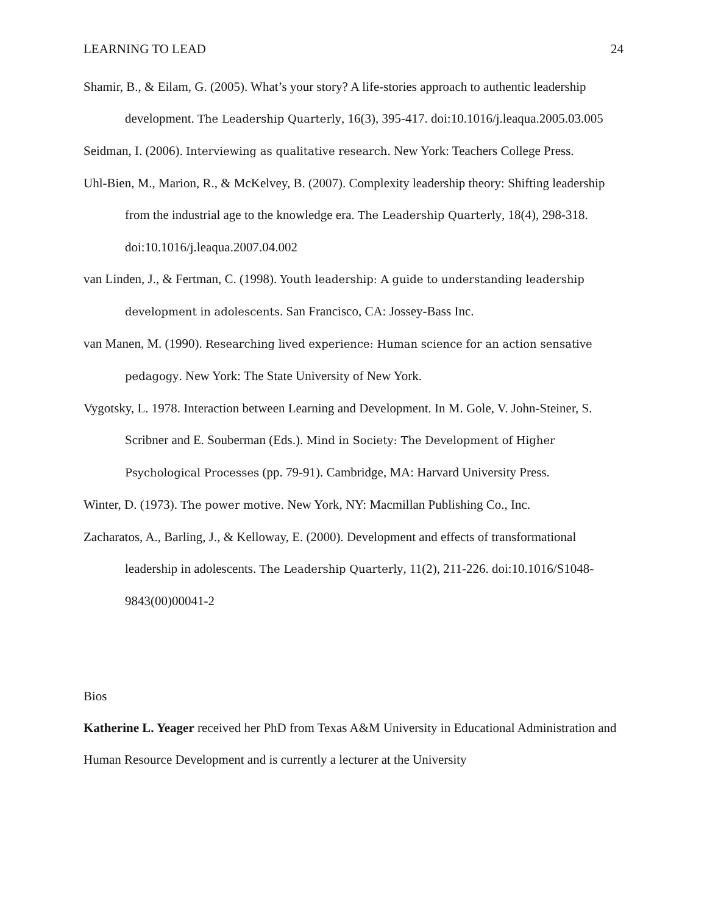LEARNING TO LEAD 24
Shamir, B., & Eilam, G. (2005). What’s your story? A life-stories approach to authentic leadership development. The Leadership Quarterly, 16(3), 395-417. doi:10.1016/j.leaqua.2005.03.005
Seidman, I. (2006). Interviewing as qualitative research. New York: Teachers College Press.
Uhl-Bien, M., Marion, R., & McKelvey, B. (2007). Complexity leadership theory: Shifting leadership from the industrial age to the knowledge era. The Leadership Quarterly, 18(4), 298-318. doi:10.1016/j.leaqua.2007.04.002
van Linden, J., & Fertman, C. (1998). Youth leadership: A guide to understanding leadership development in adolescents. San Francisco, CA: Jossey-Bass Inc.
van Manen, M. (1990). Researching lived experience: Human science for an action sensative pedagogy. New York: The State University of New York.
Vygotsky, L. 1978. Interaction between Learning and Development. In M. Gole, V. John-Steiner, S. Scribner and E. Souberman (Eds.). Mind in Society: The Development of Higher Psychological Processes (pp. 79-91). Cambridge, MA: Harvard University Press.
Winter, D. (1973). The power motive. New York, NY: Macmillan Publishing Co., Inc.
Zacharatos, A., Barling, J., & Kelloway, E. (2000). Development and effects of transformational leadership in adolescents. The Leadership Quarterly, 11(2), 211-226. doi:10.1016/S1048-9843(00)00041-2
Bios
Katherine L. Yeager received her PhD from Texas A&M University in Educational Administration and Human Resource Development and is currently a lecturer at the University